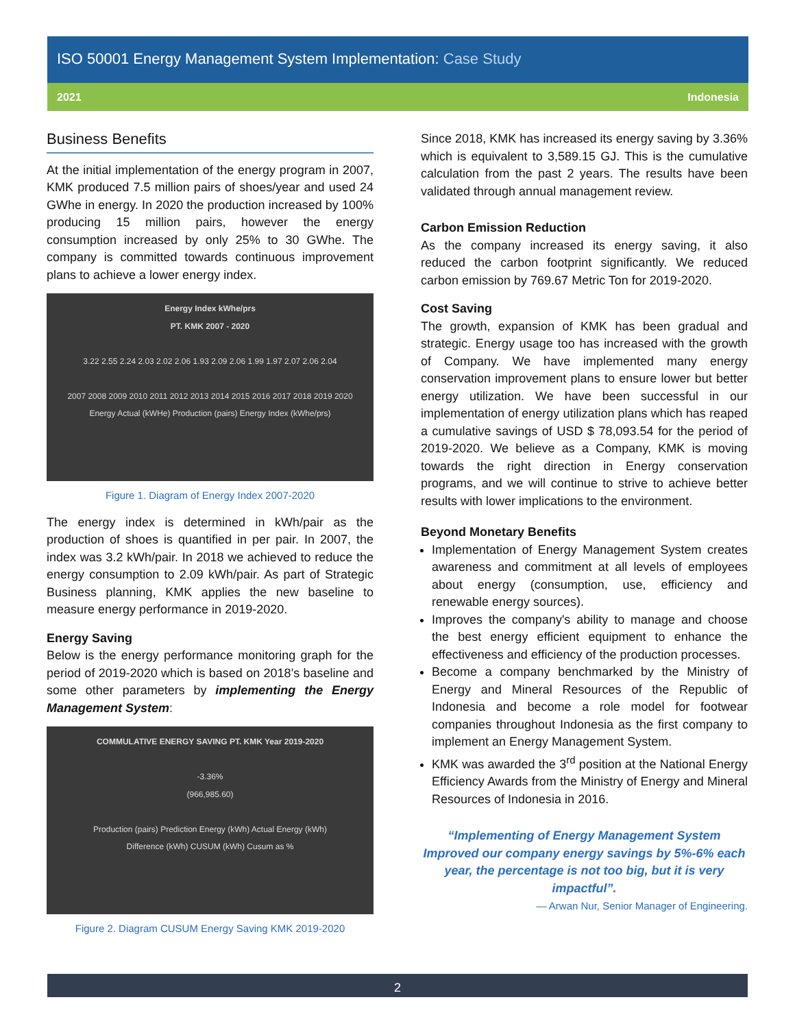ISO 50001 Energy Management System Implementation: Case Study
2021 Indonesia
Business Benefits
At the initial implementation of the energy program in 2007, KMK produced 7.5 million pairs of shoes/year and used 24 GWhe in energy. In 2020 the production increased by 100% producing 15 million pairs, however the energy consumption increased by only 25% to 30 GWhe. The company is committed towards continuous improvement plans to achieve a lower energy index.
Energy Index kWhe/prs
PT. KMK 2007 - 2020
3.22 2.55 2.24 2.03 2.02 2.06 1.93 2.09 2.06 1.99 1.97 2.07 2.06 2.04
2007 2008 2009 2010 2011 2012 2013 2014 2015 2016 2017 2018 2019 2020
Energy Actual (kWHe) Production (pairs) Energy Index (kWhe/prs)
Figure 1. Diagram of Energy Index 2007-2020
The energy index is determined in kWh/pair as the production of shoes is quantified in per pair. In 2007, the index was 3.2 kWh/pair. In 2018 we achieved to reduce the energy consumption to 2.09 kWh/pair. As part of Strategic Business planning, KMK applies the new baseline to measure energy performance in 2019-2020.
Energy Saving
Below is the energy performance monitoring graph for the period of 2019-2020 which is based on 2018’s baseline and some other parameters by implementing the Energy Management System:
COMMULATIVE ENERGY SAVING PT. KMK Year 2019-2020
-3.36%
(966,985.60)
Production (pairs) Prediction Energy (kWh) Actual Energy (kWh)
Difference (kWh) CUSUM (kWh) Cusum as %
Figure 2. Diagram CUSUM Energy Saving KMK 2019-2020
Since 2018, KMK has increased its energy saving by 3.36% which is equivalent to 3,589.15 GJ. This is the cumulative calculation from the past 2 years. The results have been validated through annual management review.
Carbon Emission Reduction
As the company increased its energy saving, it also reduced the carbon footprint significantly. We reduced carbon emission by 769.67 Metric Ton for 2019-2020.
Cost Saving
The growth, expansion of KMK has been gradual and strategic. Energy usage too has increased with the growth of Company. We have implemented many energy conservation improvement plans to ensure lower but better energy utilization. We have been successful in our implementation of energy utilization plans which has reaped a cumulative savings of USD $ 78,093.54 for the period of 2019-2020. We believe as a Company, KMK is moving towards the right direction in Energy conservation programs, and we will continue to strive to achieve better results with lower implications to the environment.
Beyond Monetary Benefits
Implementation of Energy Management System creates awareness and commitment at all levels of employees about energy (consumption, use, efficiency and renewable energy sources).
Improves the company's ability to manage and choose the best energy efficient equipment to enhance the effectiveness and efficiency of the production processes.
Become a company benchmarked by the Ministry of Energy and Mineral Resources of the Republic of Indonesia and become a role model for footwear companies throughout Indonesia as the first company to implement an Energy Management System.
KMK was awarded the 3<sup>rd</sup> position at the National Energy Efficiency Awards from the Ministry of Energy and Mineral Resources of Indonesia in 2016.
“Implementing of Energy Management System Improved our company energy savings by 5%-6% each year, the percentage is not too big, but it is very impactful”.
— Arwan Nur, Senior Manager of Engineering.
2